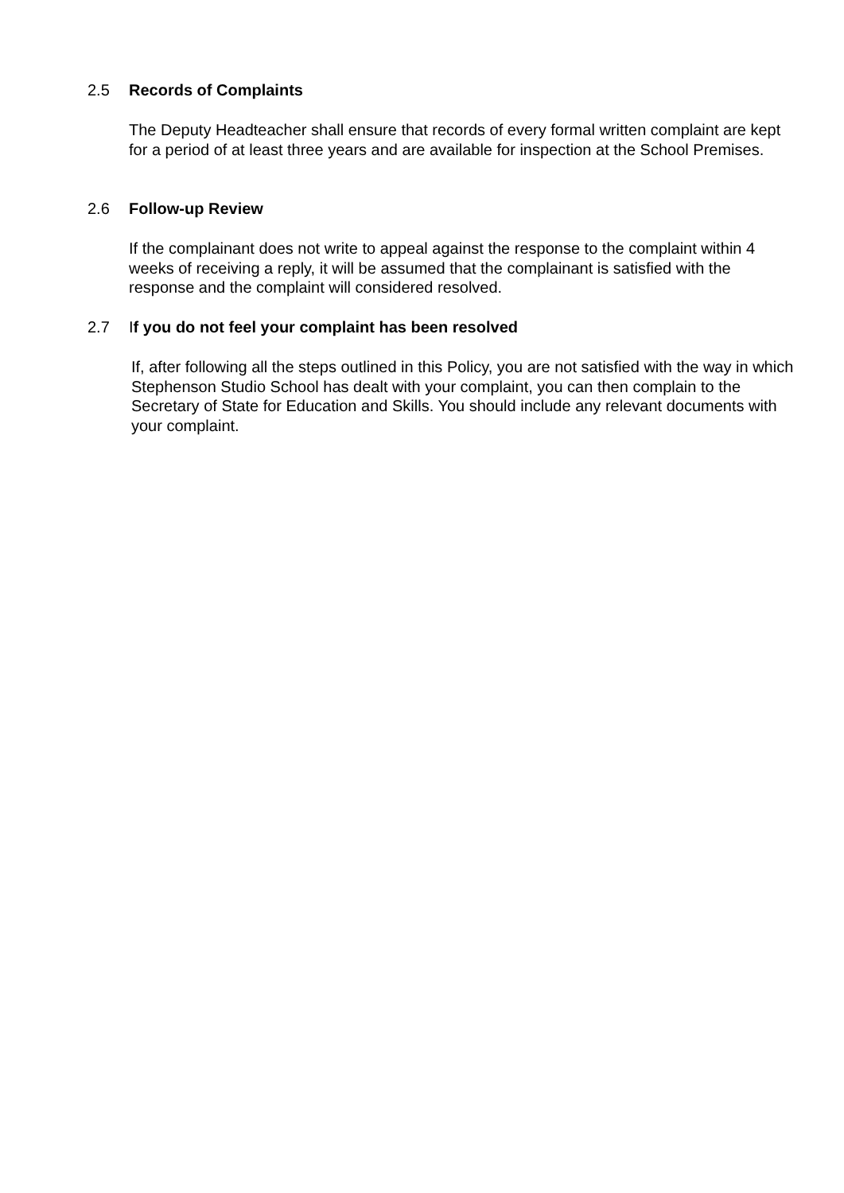2.5 Records of Complaints
The Deputy Headteacher shall ensure that records of every formal written complaint are kept for a period of at least three years and are available for inspection at the School Premises.
2.6 Follow-up Review
If the complainant does not write to appeal against the response to the complaint within 4 weeks of receiving a reply, it will be assumed that the complainant is satisfied with the response and the complaint will considered resolved.
2.7 If you do not feel your complaint has been resolved
If, after following all the steps outlined in this Policy, you are not satisfied with the way in which Stephenson Studio School has dealt with your complaint, you can then complain to the Secretary of State for Education and Skills. You should include any relevant documents with your complaint.